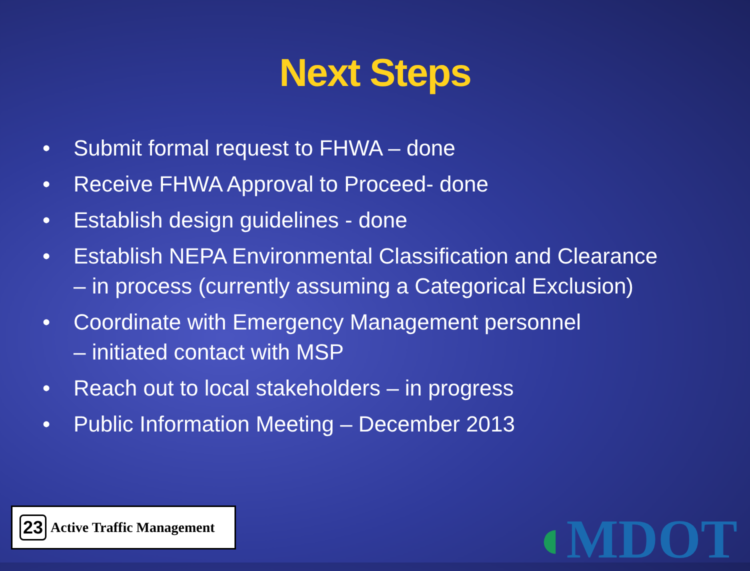Next Steps
• Submit formal request to FHWA – done
• Receive FHWA Approval to Proceed- done
• Establish design guidelines - done
• Establish NEPA Environmental Classification and Clearance – in process (currently assuming a Categorical Exclusion)
• Coordinate with Emergency Management personnel
– initiated contact with MSP
• Reach out to local stakeholders – in progress
• Public Information Meeting – December 2013
23 Active Traffic Management
◖MDOT